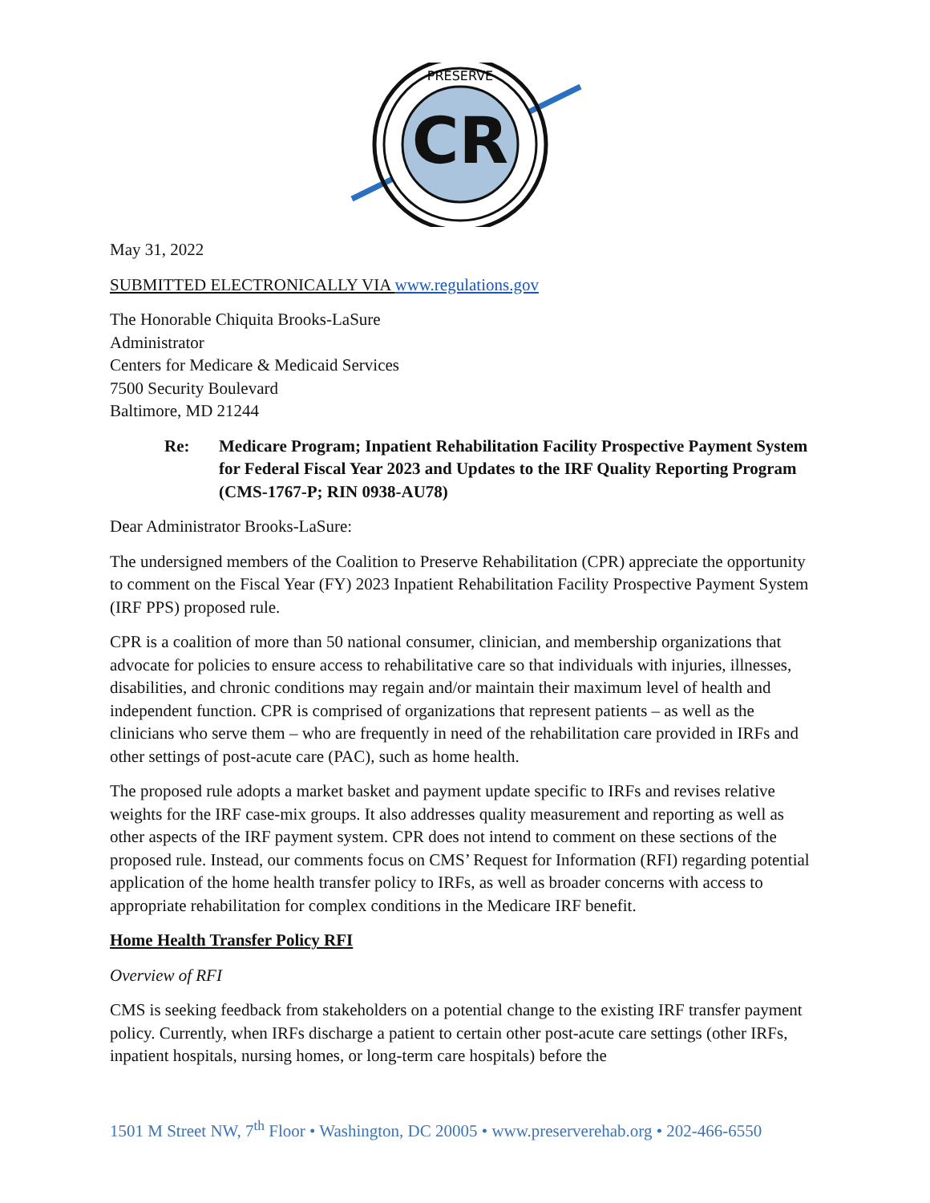CR
PRESERVE
May 31, 2022
SUBMITTED ELECTRONICALLY VIA www.regulations.gov
The Honorable Chiquita Brooks-LaSure
Administrator
Centers for Medicare & Medicaid Services
7500 Security Boulevard
Baltimore, MD 21244
Re: Medicare Program; Inpatient Rehabilitation Facility Prospective Payment System for Federal Fiscal Year 2023 and Updates to the IRF Quality Reporting Program (CMS-1767-P; RIN 0938-AU78)
Dear Administrator Brooks-LaSure:
The undersigned members of the Coalition to Preserve Rehabilitation (CPR) appreciate the opportunity to comment on the Fiscal Year (FY) 2023 Inpatient Rehabilitation Facility Prospective Payment System (IRF PPS) proposed rule.
CPR is a coalition of more than 50 national consumer, clinician, and membership organizations that advocate for policies to ensure access to rehabilitative care so that individuals with injuries, illnesses, disabilities, and chronic conditions may regain and/or maintain their maximum level of health and independent function. CPR is comprised of organizations that represent patients – as well as the clinicians who serve them – who are frequently in need of the rehabilitation care provided in IRFs and other settings of post-acute care (PAC), such as home health.
The proposed rule adopts a market basket and payment update specific to IRFs and revises relative weights for the IRF case-mix groups. It also addresses quality measurement and reporting as well as other aspects of the IRF payment system. CPR does not intend to comment on these sections of the proposed rule. Instead, our comments focus on CMS’ Request for Information (RFI) regarding potential application of the home health transfer policy to IRFs, as well as broader concerns with access to appropriate rehabilitation for complex conditions in the Medicare IRF benefit.
Home Health Transfer Policy RFI
Overview of RFI
CMS is seeking feedback from stakeholders on a potential change to the existing IRF transfer payment policy. Currently, when IRFs discharge a patient to certain other post-acute care settings (other IRFs, inpatient hospitals, nursing homes, or long-term care hospitals) before the
1501 M Street NW, 7<sup>th</sup> Floor • Washington, DC 20005 • www.preserverehab.org • 202-466-6550